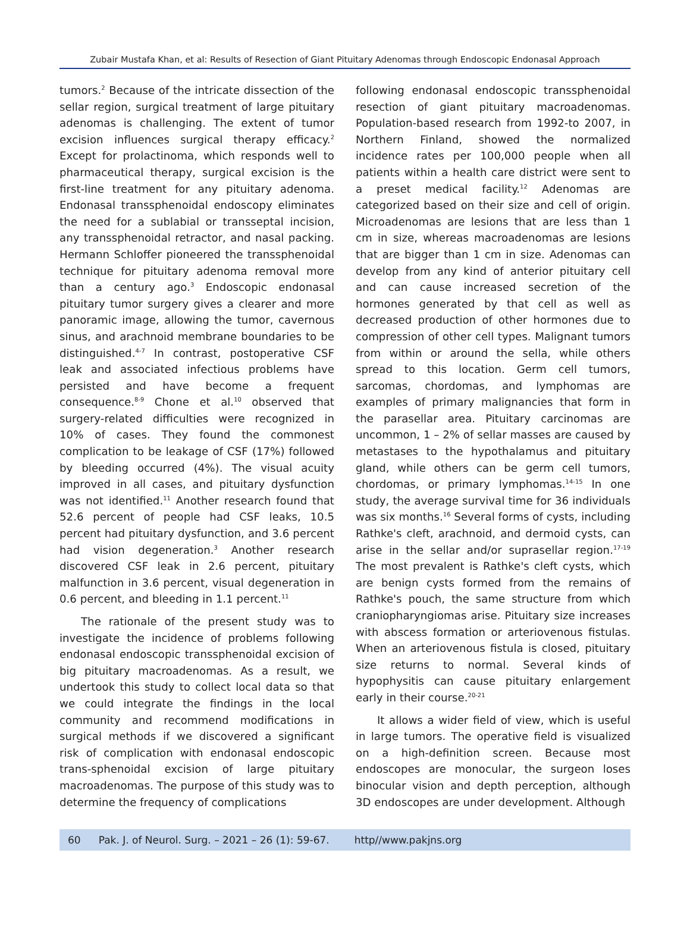Zubair Mustafa Khan, et al: Results of Resection of Giant Pituitary Adenomas through Endoscopic Endonasal Approach
tumors.<sup>2</sup> Because of the intricate dissection of the sellar region, surgical treatment of large pituitary adenomas is challenging. The extent of tumor excision influences surgical therapy efficacy.<sup>2</sup> Except for prolactinoma, which responds well to pharmaceutical therapy, surgical excision is the first-line treatment for any pituitary adenoma. Endonasal transsphenoidal endoscopy eliminates the need for a sublabial or transseptal incision, any transsphenoidal retractor, and nasal packing. Hermann Schloffer pioneered the transsphenoidal technique for pituitary adenoma removal more than a century ago.<sup>3</sup> Endoscopic endonasal pituitary tumor surgery gives a clearer and more panoramic image, allowing the tumor, cavernous sinus, and arachnoid membrane boundaries to be distinguished.<sup>4-7</sup> In contrast, postoperative CSF leak and associated infectious problems have persisted and have become a frequent consequence.<sup>8-9</sup> Chone et al.<sup>10</sup> observed that surgery-related difficulties were recognized in 10% of cases. They found the commonest complication to be leakage of CSF (17%) followed by bleeding occurred (4%). The visual acuity improved in all cases, and pituitary dysfunction was not identified.<sup>11</sup> Another research found that 52.6 percent of people had CSF leaks, 10.5 percent had pituitary dysfunction, and 3.6 percent had vision degeneration.<sup>3</sup> Another research discovered CSF leak in 2.6 percent, pituitary malfunction in 3.6 percent, visual degeneration in 0.6 percent, and bleeding in 1.1 percent.<sup>11</sup>
The rationale of the present study was to investigate the incidence of problems following endonasal endoscopic transsphenoidal excision of big pituitary macroadenomas. As a result, we undertook this study to collect local data so that we could integrate the findings in the local community and recommend modifications in surgical methods if we discovered a significant risk of complication with endonasal endoscopic trans-sphenoidal excision of large pituitary macroadenomas. The purpose of this study was to determine the frequency of complications
following endonasal endoscopic transsphenoidal resection of giant pituitary macroadenomas. Population-based research from 1992-to 2007, in Northern Finland, showed the normalized incidence rates per 100,000 people when all patients within a health care district were sent to a preset medical facility.<sup>12</sup> Adenomas are categorized based on their size and cell of origin. Microadenomas are lesions that are less than 1 cm in size, whereas macroadenomas are lesions that are bigger than 1 cm in size. Adenomas can develop from any kind of anterior pituitary cell and can cause increased secretion of the hormones generated by that cell as well as decreased production of other hormones due to compression of other cell types. Malignant tumors from within or around the sella, while others spread to this location. Germ cell tumors, sarcomas, chordomas, and lymphomas are examples of primary malignancies that form in the parasellar area. Pituitary carcinomas are uncommon, 1 – 2% of sellar masses are caused by metastases to the hypothalamus and pituitary gland, while others can be germ cell tumors, chordomas, or primary lymphomas.<sup>14-15</sup> In one study, the average survival time for 36 individuals was six months.<sup>16</sup> Several forms of cysts, including Rathke's cleft, arachnoid, and dermoid cysts, can arise in the sellar and/or suprasellar region.<sup>17-19</sup> The most prevalent is Rathke's cleft cysts, which are benign cysts formed from the remains of Rathke's pouch, the same structure from which craniopharyngiomas arise. Pituitary size increases with abscess formation or arteriovenous fistulas. When an arteriovenous fistula is closed, pituitary size returns to normal. Several kinds of hypophysitis can cause pituitary enlargement early in their course.<sup>20-21</sup>
It allows a wider field of view, which is useful in large tumors. The operative field is visualized on a high-definition screen. Because most endoscopes are monocular, the surgeon loses binocular vision and depth perception, although 3D endoscopes are under development. Although
60 Pak. J. of Neurol. Surg. – 2021 – 26 (1): 59-67. http//www.pakjns.org